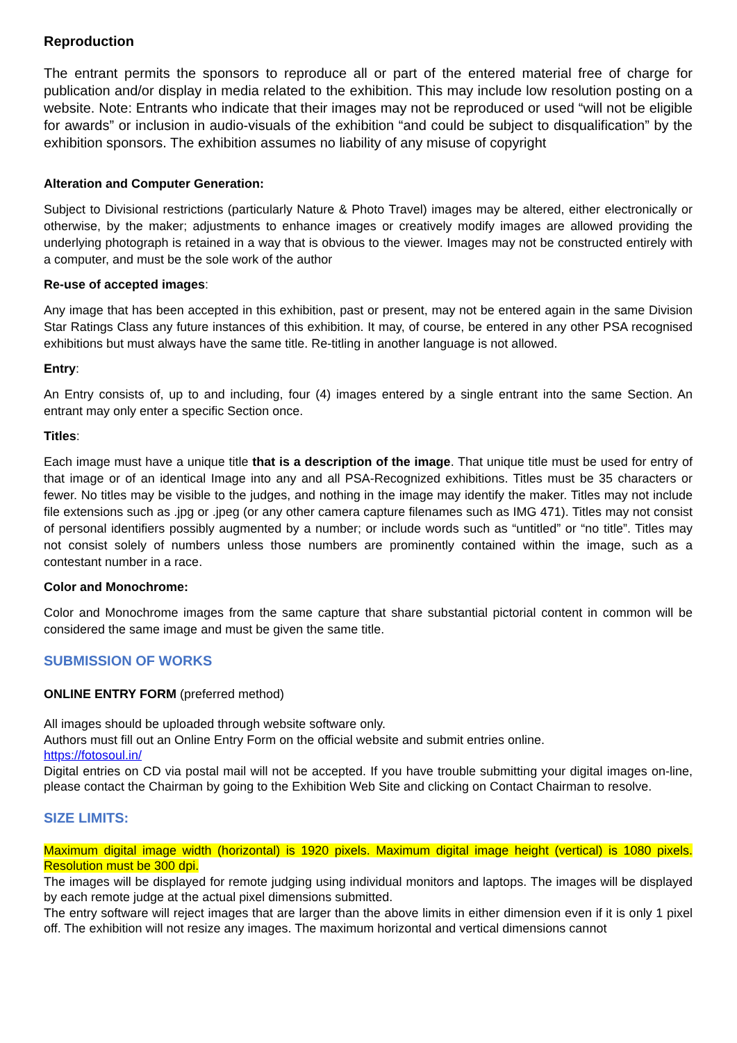Reproduction
The entrant permits the sponsors to reproduce all or part of the entered material free of charge for publication and/or display in media related to the exhibition. This may include low resolution posting on a website. Note: Entrants who indicate that their images may not be reproduced or used “will not be eligible for awards” or inclusion in audio-visuals of the exhibition “and could be subject to disqualification” by the exhibition sponsors. The exhibition assumes no liability of any misuse of copyright
Alteration and Computer Generation:
Subject to Divisional restrictions (particularly Nature & Photo Travel) images may be altered, either electronically or otherwise, by the maker; adjustments to enhance images or creatively modify images are allowed providing the underlying photograph is retained in a way that is obvious to the viewer. Images may not be constructed entirely with a computer, and must be the sole work of the author
Re-use of accepted images:
Any image that has been accepted in this exhibition, past or present, may not be entered again in the same Division Star Ratings Class any future instances of this exhibition. It may, of course, be entered in any other PSA recognised exhibitions but must always have the same title. Re-titling in another language is not allowed.
Entry:
An Entry consists of, up to and including, four (4) images entered by a single entrant into the same Section. An entrant may only enter a specific Section once.
Titles:
Each image must have a unique title that is a description of the image. That unique title must be used for entry of that image or of an identical Image into any and all PSA-Recognized exhibitions. Titles must be 35 characters or fewer. No titles may be visible to the judges, and nothing in the image may identify the maker. Titles may not include file extensions such as .jpg or .jpeg (or any other camera capture filenames such as IMG 471). Titles may not consist of personal identifiers possibly augmented by a number; or include words such as “untitled” or “no title”. Titles may not consist solely of numbers unless those numbers are prominently contained within the image, such as a contestant number in a race.
Color and Monochrome:
Color and Monochrome images from the same capture that share substantial pictorial content in common will be considered the same image and must be given the same title.
SUBMISSION OF WORKS
ONLINE ENTRY FORM (preferred method)
All images should be uploaded through website software only.
Authors must fill out an Online Entry Form on the official website and submit entries online.
https://fotosoul.in/
Digital entries on CD via postal mail will not be accepted. If you have trouble submitting your digital images on-line, please contact the Chairman by going to the Exhibition Web Site and clicking on Contact Chairman to resolve.
SIZE LIMITS:
Maximum digital image width (horizontal) is 1920 pixels. Maximum digital image height (vertical) is 1080 pixels. Resolution must be 300 dpi.
The images will be displayed for remote judging using individual monitors and laptops. The images will be displayed by each remote judge at the actual pixel dimensions submitted.
The entry software will reject images that are larger than the above limits in either dimension even if it is only 1 pixel off. The exhibition will not resize any images. The maximum horizontal and vertical dimensions cannot